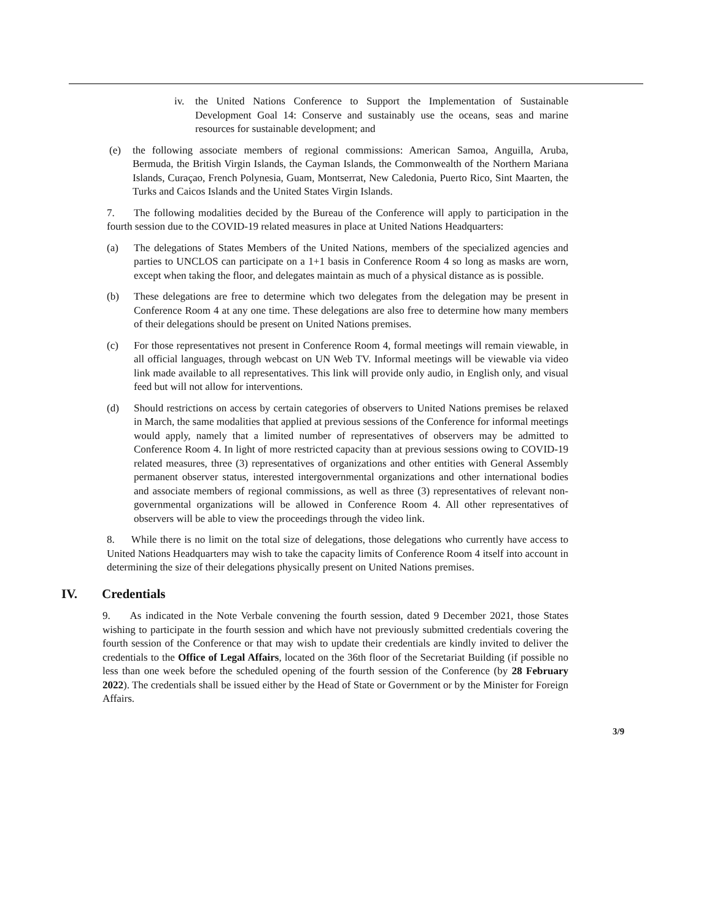iv. the United Nations Conference to Support the Implementation of Sustainable Development Goal 14: Conserve and sustainably use the oceans, seas and marine resources for sustainable development; and
(e) the following associate members of regional commissions: American Samoa, Anguilla, Aruba, Bermuda, the British Virgin Islands, the Cayman Islands, the Commonwealth of the Northern Mariana Islands, Curaçao, French Polynesia, Guam, Montserrat, New Caledonia, Puerto Rico, Sint Maarten, the Turks and Caicos Islands and the United States Virgin Islands.
7. The following modalities decided by the Bureau of the Conference will apply to participation in the fourth session due to the COVID-19 related measures in place at United Nations Headquarters:
(a) The delegations of States Members of the United Nations, members of the specialized agencies and parties to UNCLOS can participate on a 1+1 basis in Conference Room 4 so long as masks are worn, except when taking the floor, and delegates maintain as much of a physical distance as is possible.
(b) These delegations are free to determine which two delegates from the delegation may be present in Conference Room 4 at any one time. These delegations are also free to determine how many members of their delegations should be present on United Nations premises.
(c) For those representatives not present in Conference Room 4, formal meetings will remain viewable, in all official languages, through webcast on UN Web TV. Informal meetings will be viewable via video link made available to all representatives. This link will provide only audio, in English only, and visual feed but will not allow for interventions.
(d) Should restrictions on access by certain categories of observers to United Nations premises be relaxed in March, the same modalities that applied at previous sessions of the Conference for informal meetings would apply, namely that a limited number of representatives of observers may be admitted to Conference Room 4. In light of more restricted capacity than at previous sessions owing to COVID-19 related measures, three (3) representatives of organizations and other entities with General Assembly permanent observer status, interested intergovernmental organizations and other international bodies and associate members of regional commissions, as well as three (3) representatives of relevant non-governmental organizations will be allowed in Conference Room 4. All other representatives of observers will be able to view the proceedings through the video link.
8. While there is no limit on the total size of delegations, those delegations who currently have access to United Nations Headquarters may wish to take the capacity limits of Conference Room 4 itself into account in determining the size of their delegations physically present on United Nations premises.
IV. Credentials
9. As indicated in the Note Verbale convening the fourth session, dated 9 December 2021, those States wishing to participate in the fourth session and which have not previously submitted credentials covering the fourth session of the Conference or that may wish to update their credentials are kindly invited to deliver the credentials to the Office of Legal Affairs, located on the 36th floor of the Secretariat Building (if possible no less than one week before the scheduled opening of the fourth session of the Conference (by 28 February 2022). The credentials shall be issued either by the Head of State or Government or by the Minister for Foreign Affairs.
3/9